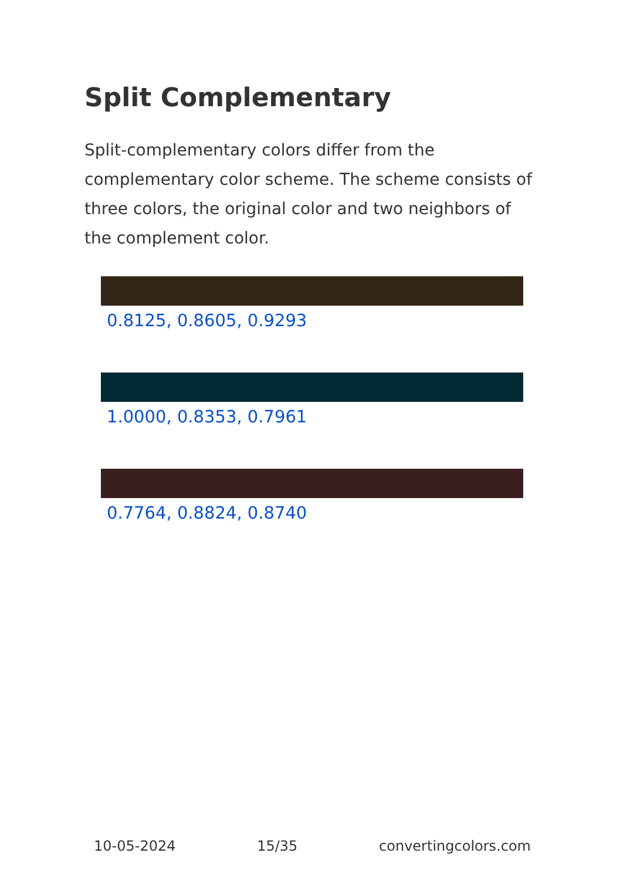Split Complementary
Split-complementary colors differ from the complementary color scheme. The scheme consists of three colors, the original color and two neighbors of the complement color.
0.8125, 0.8605, 0.9293
1.0000, 0.8353, 0.7961
0.7764, 0.8824, 0.8740
10-05-2024 15/35 convertingcolors.com